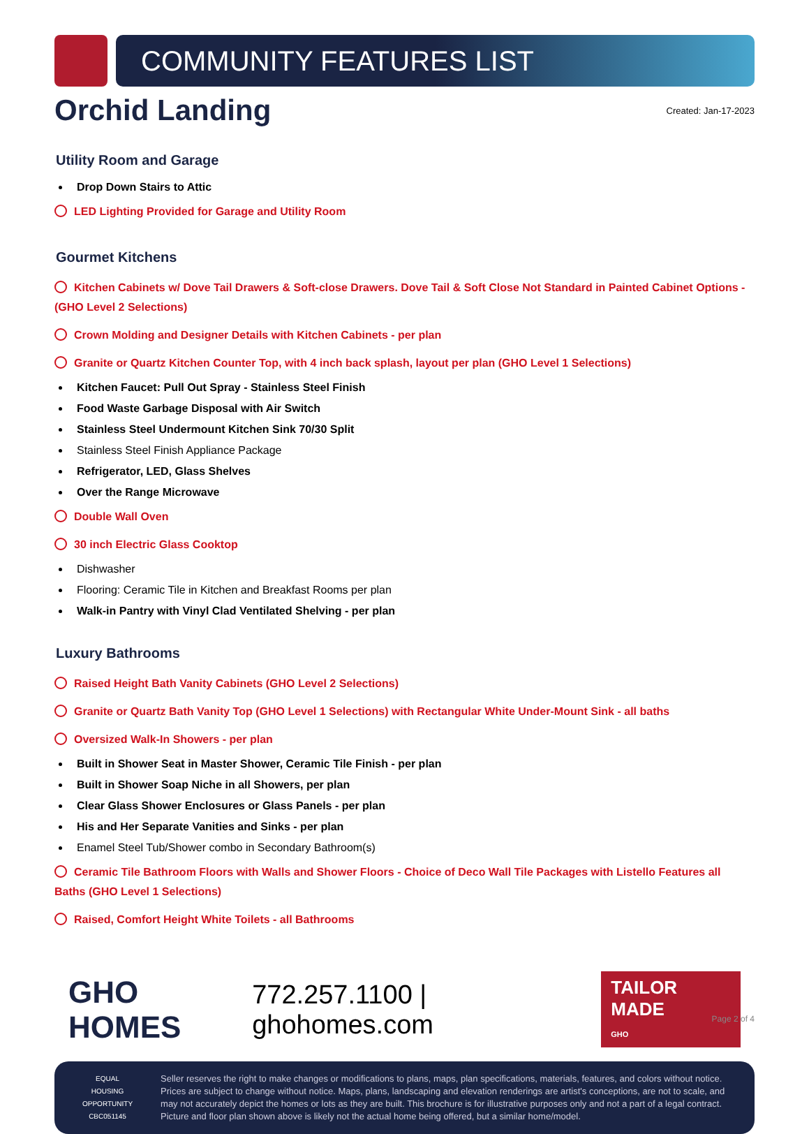COMMUNITY FEATURES LIST
Orchid Landing
Created: Jan-17-2023
Utility Room and Garage
Drop Down Stairs to Attic
LED Lighting Provided for Garage and Utility Room
Gourmet Kitchens
Kitchen Cabinets w/ Dove Tail Drawers & Soft-close Drawers. Dove Tail & Soft Close Not Standard in Painted Cabinet Options - (GHO Level 2 Selections)
Crown Molding and Designer Details with Kitchen Cabinets - per plan
Granite or Quartz Kitchen Counter Top, with 4 inch back splash, layout per plan (GHO Level 1 Selections)
Kitchen Faucet: Pull Out Spray - Stainless Steel Finish
Food Waste Garbage Disposal with Air Switch
Stainless Steel Undermount Kitchen Sink 70/30 Split
Stainless Steel Finish Appliance Package
Refrigerator, LED, Glass Shelves
Over the Range Microwave
Double Wall Oven
30 inch Electric Glass Cooktop
Dishwasher
Flooring: Ceramic Tile in Kitchen and Breakfast Rooms per plan
Walk-in Pantry with Vinyl Clad Ventilated Shelving - per plan
Luxury Bathrooms
Raised Height Bath Vanity Cabinets (GHO Level 2 Selections)
Granite or Quartz Bath Vanity Top (GHO Level 1 Selections) with Rectangular White Under-Mount Sink - all baths
Oversized Walk-In Showers - per plan
Built in Shower Seat in Master Shower, Ceramic Tile Finish - per plan
Built in Shower Soap Niche in all Showers, per plan
Clear Glass Shower Enclosures or Glass Panels - per plan
His and Her Separate Vanities and Sinks - per plan
Enamel Steel Tub/Shower combo in Secondary Bathroom(s)
Ceramic Tile Bathroom Floors with Walls and Shower Floors - Choice of Deco Wall Tile Packages with Listello Features all Baths (GHO Level 1 Selections)
Raised, Comfort Height White Toilets - all Bathrooms
GHO HOMES 772.257.1100 | ghohomes.com TAILOR MADE
GHO
EQUAL HOUSING OPPORTUNITY
CBC051145
Seller reserves the right to make changes or modifications to plans, maps, plan specifications, materials, features, and colors without notice. Prices are subject to change without notice. Maps, plans, landscaping and elevation renderings are artist's conceptions, are not to scale, and may not accurately depict the homes or lots as they are built. This brochure is for illustrative purposes only and not a part of a legal contract. Picture and floor plan shown above is likely not the actual home being offered, but a similar home/model.
Page 2 of 4